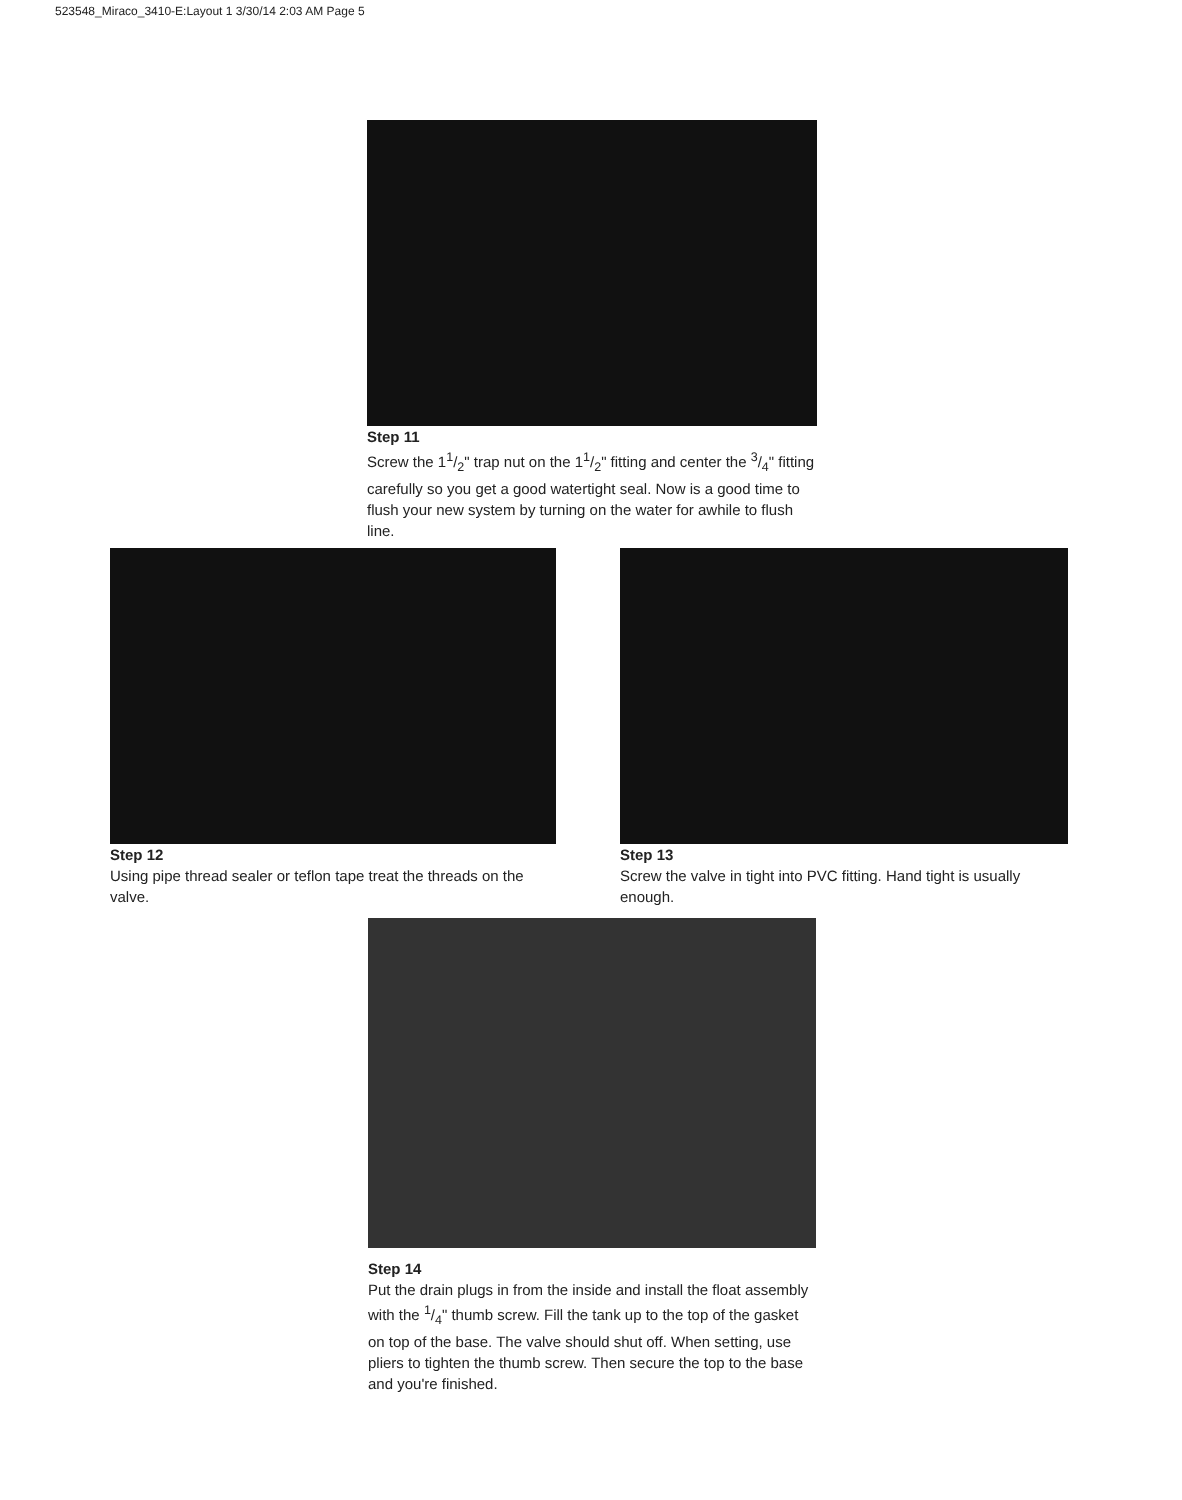523548_Miraco_3410-E:Layout 1 3/30/14 2:03 AM Page 5
Step 11
Screw the 11/2" trap nut on the 11/2" fitting and center the 3/4" fitting carefully so you get a good watertight seal. Now is a good time to flush your new system by turning on the water for awhile to flush line.
Step 12
Using pipe thread sealer or teflon tape treat the threads on the valve.
Step 13
Screw the valve in tight into PVC fitting. Hand tight is usually enough.
Step 14
Put the drain plugs in from the inside and install the float assembly with the 1/4" thumb screw. Fill the tank up to the top of the gasket on top of the base. The valve should shut off. When setting, use pliers to tighten the thumb screw. Then secure the top to the base and you're finished.